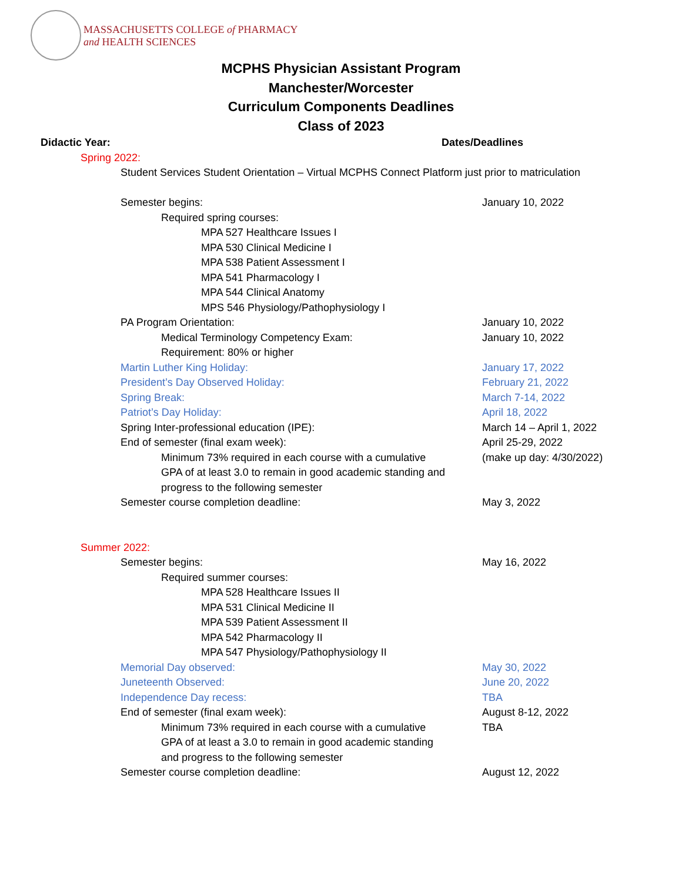MASSACHUSETTS COLLEGE of PHARMACY
and HEALTH SCIENCES
MCPHS Physician Assistant Program
Manchester/Worcester
Curriculum Components Deadlines
Class of 2023
Didactic Year: Dates/Deadlines
Spring 2022:
Student Services Student Orientation – Virtual MCPHS Connect Platform just prior to matriculation
Semester begins: January 10, 2022
Required spring courses:
MPA 527 Healthcare Issues I
MPA 530 Clinical Medicine I
MPA 538 Patient Assessment I
MPA 541 Pharmacology I
MPA 544 Clinical Anatomy
MPS 546 Physiology/Pathophysiology I
PA Program Orientation: January 10, 2022
Medical Terminology Competency Exam: January 10, 2022
Requirement: 80% or higher
Martin Luther King Holiday: January 17, 2022
President’s Day Observed Holiday: February 21, 2022
Spring Break: March 7-14, 2022
Patriot’s Day Holiday: April 18, 2022
Spring Inter-professional education (IPE): March 14 – April 1, 2022
End of semester (final exam week): April 25-29, 2022
Minimum 73% required in each course with a cumulative (make up day: 4/30/2022)
GPA of at least 3.0 to remain in good academic standing and
progress to the following semester
Semester course completion deadline: May 3, 2022
Summer 2022:
Semester begins: May 16, 2022
Required summer courses:
MPA 528 Healthcare Issues II
MPA 531 Clinical Medicine II
MPA 539 Patient Assessment II
MPA 542 Pharmacology II
MPA 547 Physiology/Pathophysiology II
Memorial Day observed: May 30, 2022
Juneteenth Observed: June 20, 2022
Independence Day recess: TBA
End of semester (final exam week): August 8-12, 2022
Minimum 73% required in each course with a cumulative TBA
GPA of at least a 3.0 to remain in good academic standing
and progress to the following semester
Semester course completion deadline: August 12, 2022